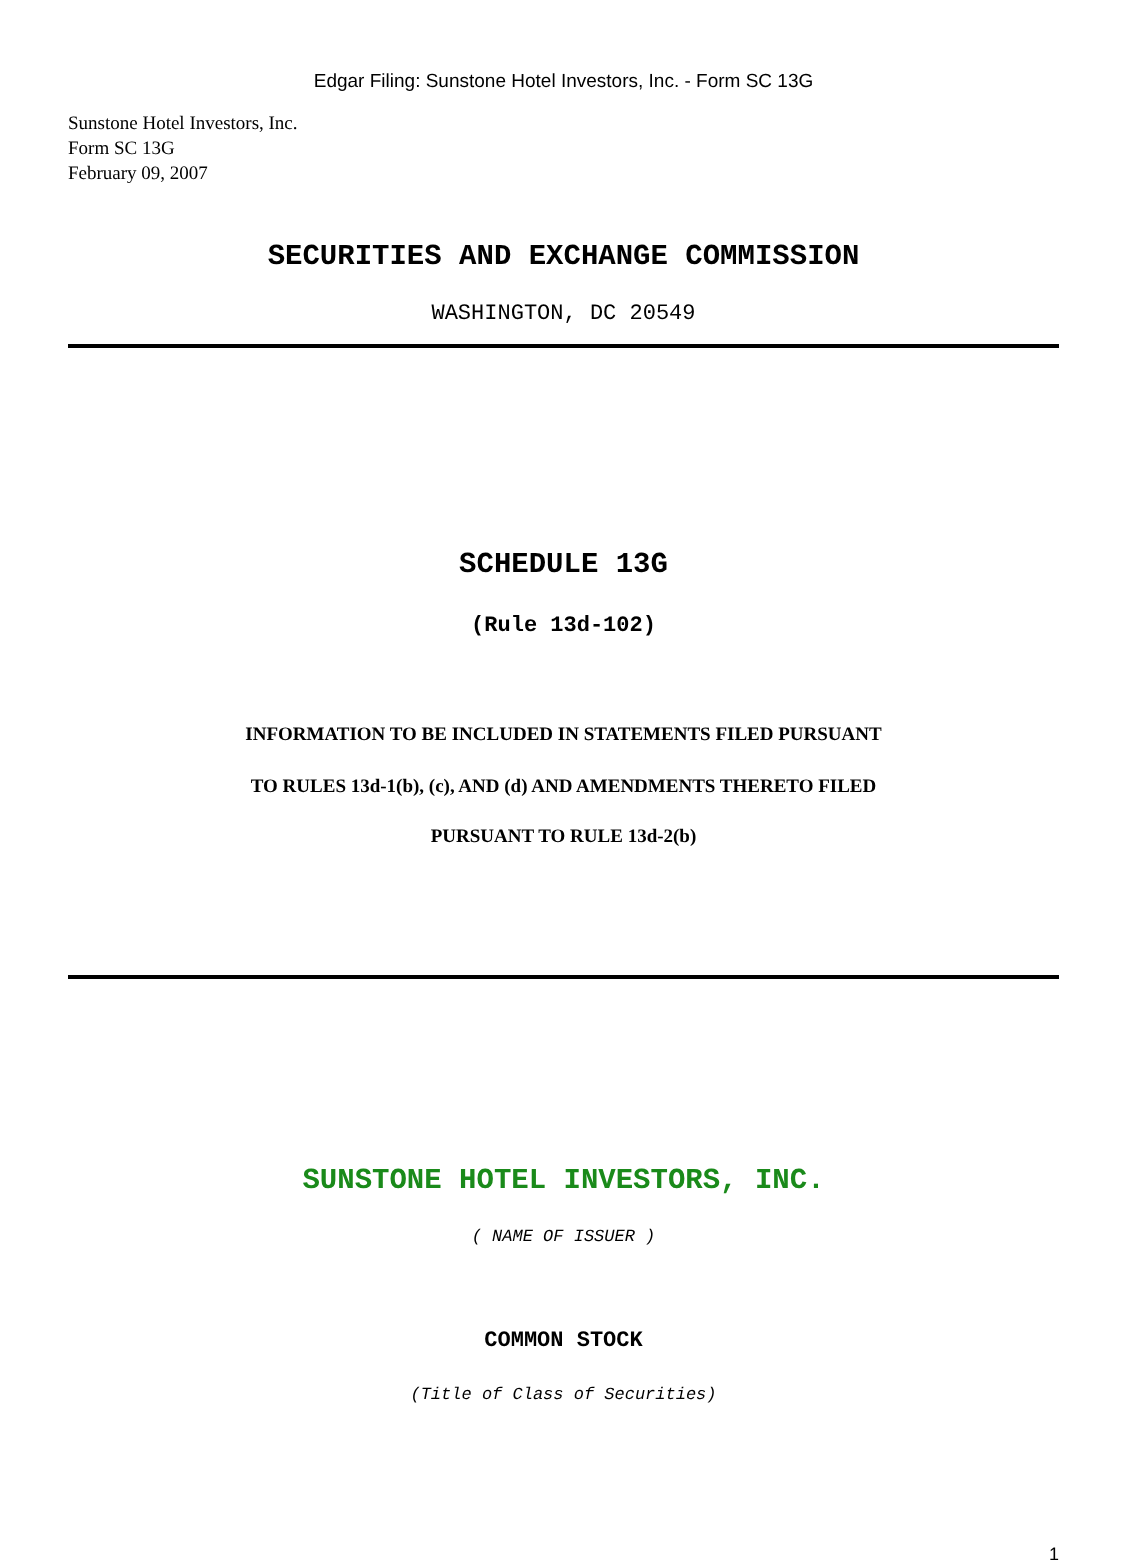Edgar Filing: Sunstone Hotel Investors, Inc. - Form SC 13G
Sunstone Hotel Investors, Inc.
Form SC 13G
February 09, 2007
SECURITIES AND EXCHANGE COMMISSION
WASHINGTON, DC 20549
SCHEDULE 13G
(Rule 13d-102)
INFORMATION TO BE INCLUDED IN STATEMENTS FILED PURSUANT
TO RULES 13d-1(b), (c), AND (d) AND AMENDMENTS THERETO FILED
PURSUANT TO RULE 13d-2(b)
SUNSTONE HOTEL INVESTORS, INC.
( NAME OF ISSUER )
COMMON STOCK
(Title of Class of Securities)
1